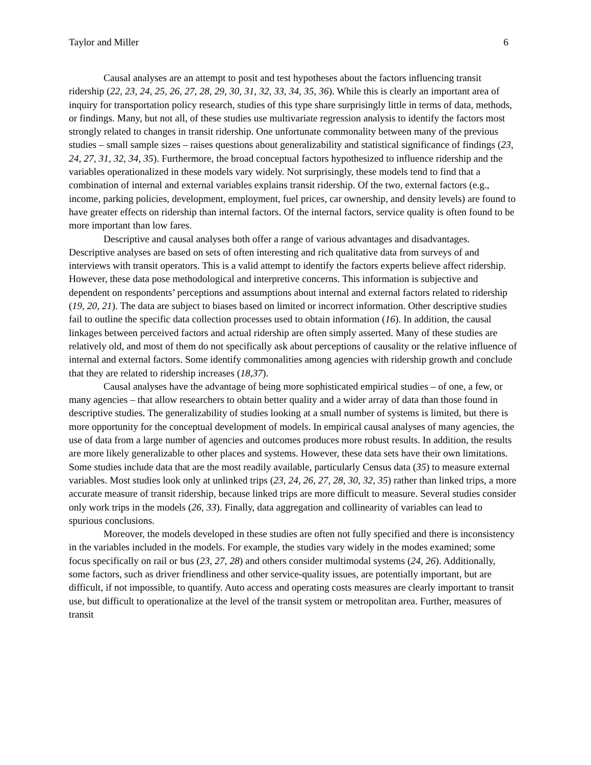Taylor and Miller 6
Causal analyses are an attempt to posit and test hypotheses about the factors influencing transit ridership (22, 23, 24, 25, 26, 27, 28, 29, 30, 31, 32, 33, 34, 35, 36). While this is clearly an important area of inquiry for transportation policy research, studies of this type share surprisingly little in terms of data, methods, or findings. Many, but not all, of these studies use multivariate regression analysis to identify the factors most strongly related to changes in transit ridership. One unfortunate commonality between many of the previous studies – small sample sizes – raises questions about generalizability and statistical significance of findings (23, 24, 27, 31, 32, 34, 35). Furthermore, the broad conceptual factors hypothesized to influence ridership and the variables operationalized in these models vary widely. Not surprisingly, these models tend to find that a combination of internal and external variables explains transit ridership. Of the two, external factors (e.g., income, parking policies, development, employment, fuel prices, car ownership, and density levels) are found to have greater effects on ridership than internal factors. Of the internal factors, service quality is often found to be more important than low fares.
Descriptive and causal analyses both offer a range of various advantages and disadvantages. Descriptive analyses are based on sets of often interesting and rich qualitative data from surveys of and interviews with transit operators. This is a valid attempt to identify the factors experts believe affect ridership. However, these data pose methodological and interpretive concerns. This information is subjective and dependent on respondents’ perceptions and assumptions about internal and external factors related to ridership (19, 20, 21). The data are subject to biases based on limited or incorrect information. Other descriptive studies fail to outline the specific data collection processes used to obtain information (16). In addition, the causal linkages between perceived factors and actual ridership are often simply asserted. Many of these studies are relatively old, and most of them do not specifically ask about perceptions of causality or the relative influence of internal and external factors. Some identify commonalities among agencies with ridership growth and conclude that they are related to ridership increases (18,37).
Causal analyses have the advantage of being more sophisticated empirical studies – of one, a few, or many agencies – that allow researchers to obtain better quality and a wider array of data than those found in descriptive studies. The generalizability of studies looking at a small number of systems is limited, but there is more opportunity for the conceptual development of models. In empirical causal analyses of many agencies, the use of data from a large number of agencies and outcomes produces more robust results. In addition, the results are more likely generalizable to other places and systems. However, these data sets have their own limitations. Some studies include data that are the most readily available, particularly Census data (35) to measure external variables. Most studies look only at unlinked trips (23, 24, 26, 27, 28, 30, 32, 35) rather than linked trips, a more accurate measure of transit ridership, because linked trips are more difficult to measure. Several studies consider only work trips in the models (26, 33). Finally, data aggregation and collinearity of variables can lead to spurious conclusions.
Moreover, the models developed in these studies are often not fully specified and there is inconsistency in the variables included in the models. For example, the studies vary widely in the modes examined; some focus specifically on rail or bus (23, 27, 28) and others consider multimodal systems (24, 26). Additionally, some factors, such as driver friendliness and other service-quality issues, are potentially important, but are difficult, if not impossible, to quantify. Auto access and operating costs measures are clearly important to transit use, but difficult to operationalize at the level of the transit system or metropolitan area. Further, measures of transit